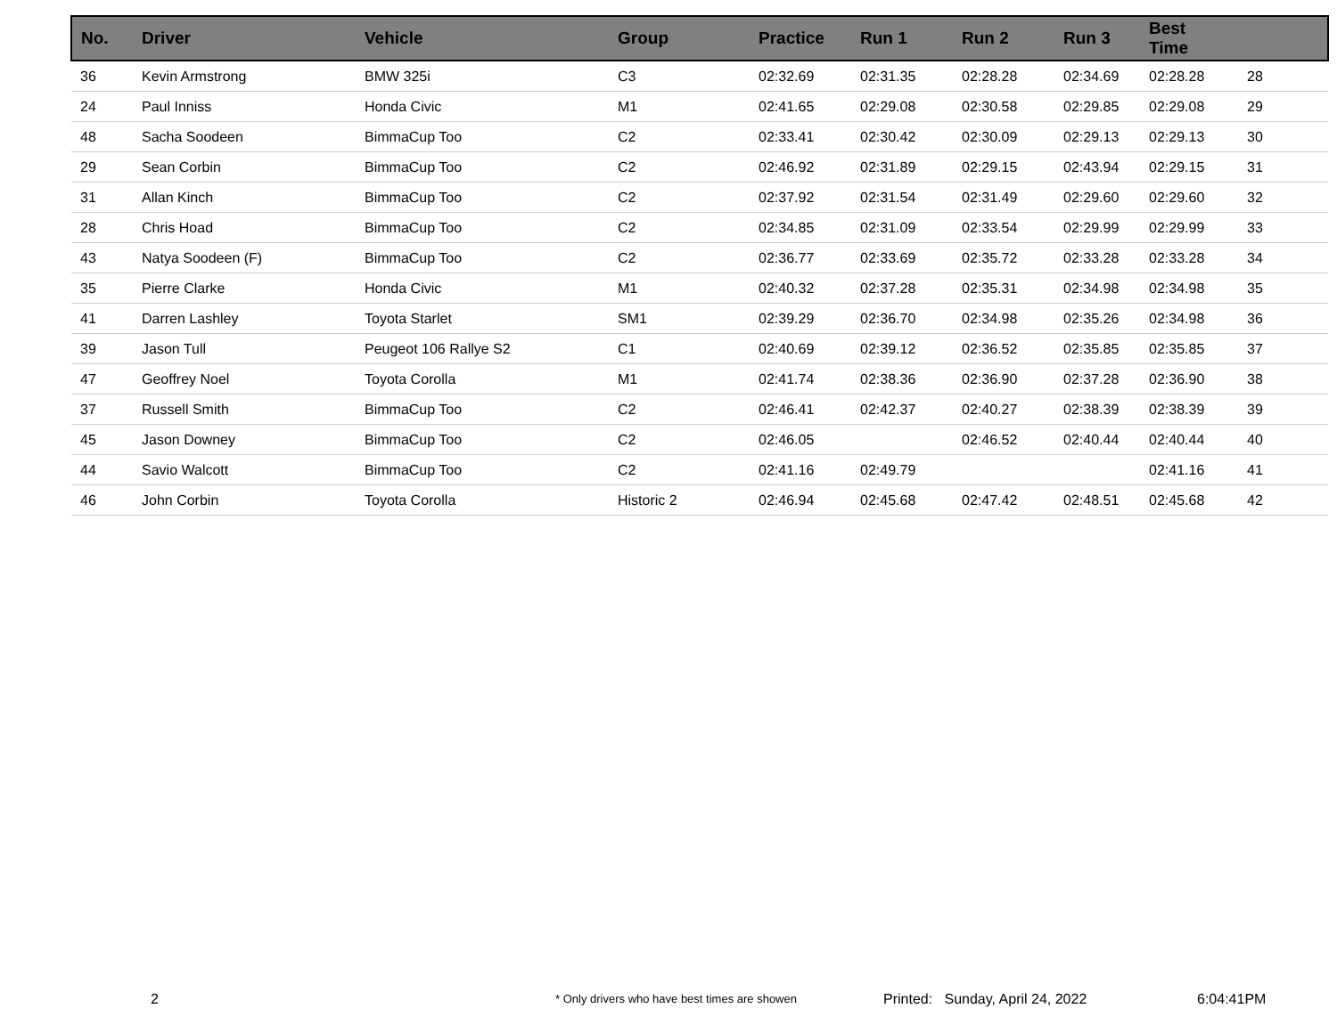| No. | Driver | Vehicle | Group | Practice | Run 1 | Run 2 | Run 3 | Best Time | |
| --- | --- | --- | --- | --- | --- | --- | --- | --- | --- |
| 36 | Kevin Armstrong | BMW 325i | C3 | 02:32.69 | 02:31.35 | 02:28.28 | 02:34.69 | 02:28.28 | 28 |
| 24 | Paul Inniss | Honda Civic | M1 | 02:41.65 | 02:29.08 | 02:30.58 | 02:29.85 | 02:29.08 | 29 |
| 48 | Sacha Soodeen | BimmaCup Too | C2 | 02:33.41 | 02:30.42 | 02:30.09 | 02:29.13 | 02:29.13 | 30 |
| 29 | Sean Corbin | BimmaCup Too | C2 | 02:46.92 | 02:31.89 | 02:29.15 | 02:43.94 | 02:29.15 | 31 |
| 31 | Allan Kinch | BimmaCup Too | C2 | 02:37.92 | 02:31.54 | 02:31.49 | 02:29.60 | 02:29.60 | 32 |
| 28 | Chris Hoad | BimmaCup Too | C2 | 02:34.85 | 02:31.09 | 02:33.54 | 02:29.99 | 02:29.99 | 33 |
| 43 | Natya Soodeen (F) | BimmaCup Too | C2 | 02:36.77 | 02:33.69 | 02:35.72 | 02:33.28 | 02:33.28 | 34 |
| 35 | Pierre Clarke | Honda Civic | M1 | 02:40.32 | 02:37.28 | 02:35.31 | 02:34.98 | 02:34.98 | 35 |
| 41 | Darren Lashley | Toyota Starlet | SM1 | 02:39.29 | 02:36.70 | 02:34.98 | 02:35.26 | 02:34.98 | 36 |
| 39 | Jason Tull | Peugeot 106 Rallye S2 | C1 | 02:40.69 | 02:39.12 | 02:36.52 | 02:35.85 | 02:35.85 | 37 |
| 47 | Geoffrey Noel | Toyota Corolla | M1 | 02:41.74 | 02:38.36 | 02:36.90 | 02:37.28 | 02:36.90 | 38 |
| 37 | Russell Smith | BimmaCup Too | C2 | 02:46.41 | 02:42.37 | 02:40.27 | 02:38.39 | 02:38.39 | 39 |
| 45 | Jason Downey | BimmaCup Too | C2 | 02:46.05 | | 02:46.52 | 02:40.44 | 02:40.44 | 40 |
| 44 | Savio Walcott | BimmaCup Too | C2 | 02:41.16 | 02:49.79 | | | 02:41.16 | 41 |
| 46 | John Corbin | Toyota Corolla | Historic 2 | 02:46.94 | 02:45.68 | 02:47.42 | 02:48.51 | 02:45.68 | 42 |
2
* Only drivers who have best times are showen
Printed: Sunday, April 24, 2022
6:04:41PM